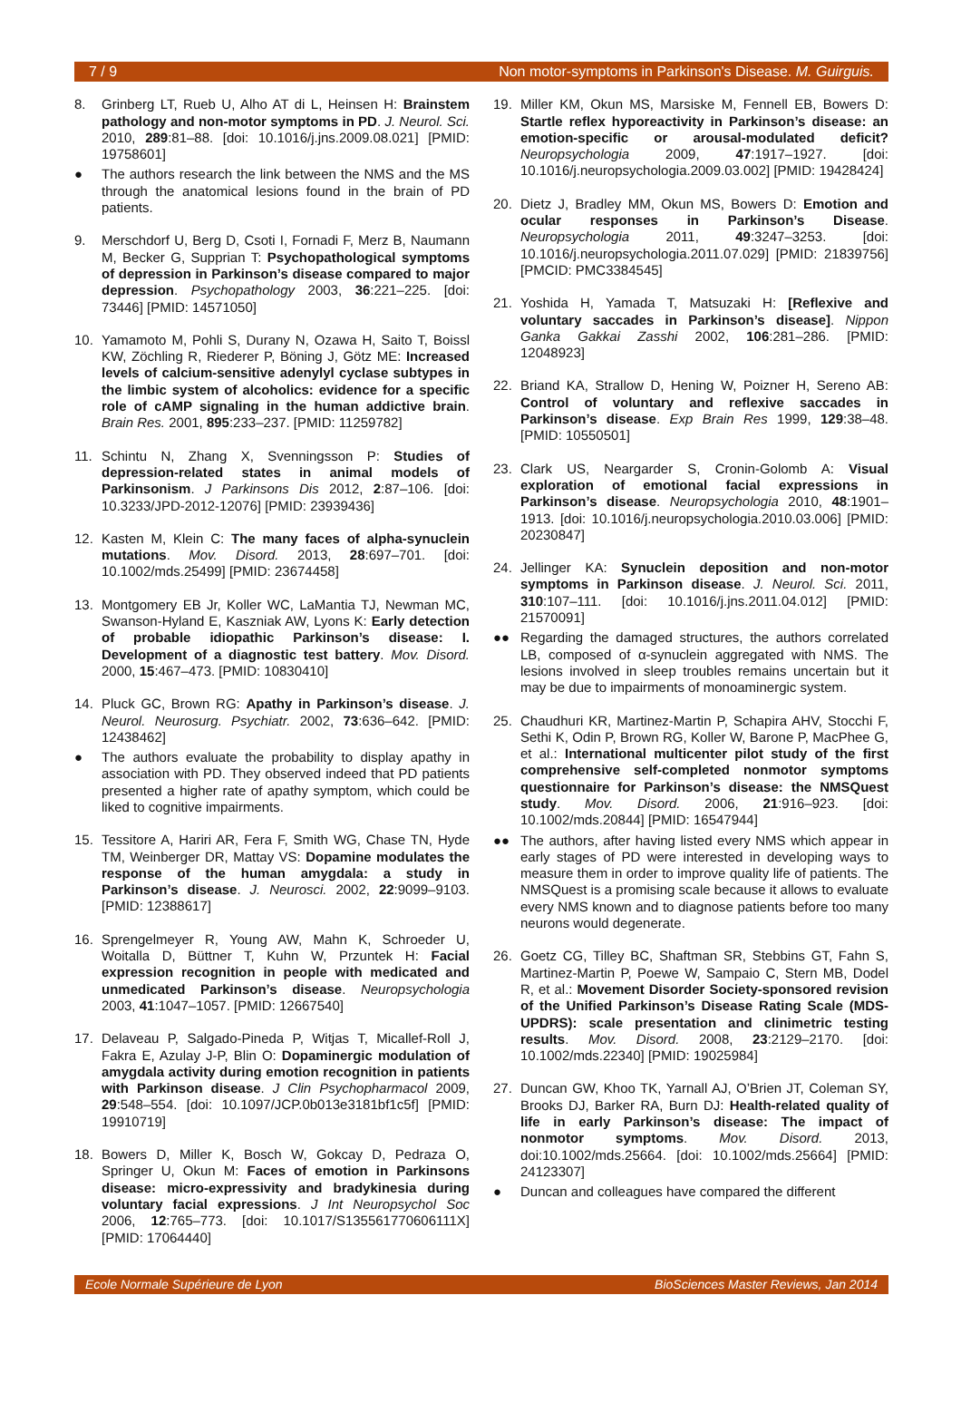7 / 9 Non motor-symptoms in Parkinson's Disease. M. Guirguis.
8. Grinberg LT, Rueb U, Alho AT di L, Heinsen H: Brainstem pathology and non-motor symptoms in PD. J. Neurol. Sci. 2010, 289:81–88. [doi: 10.1016/j.jns.2009.08.021] [PMID: 19758601]
● The authors research the link between the NMS and the MS through the anatomical lesions found in the brain of PD patients.
9. Merschdorf U, Berg D, Csoti I, Fornadi F, Merz B, Naumann M, Becker G, Supprian T: Psychopathological symptoms of depression in Parkinson’s disease compared to major depression. Psychopathology 2003, 36:221–225. [doi: 73446] [PMID: 14571050]
10. Yamamoto M, Pohli S, Durany N, Ozawa H, Saito T, Boissl KW, Zöchling R, Riederer P, Böning J, Götz ME: Increased levels of calcium-sensitive adenylyl cyclase subtypes in the limbic system of alcoholics: evidence for a specific role of cAMP signaling in the human addictive brain. Brain Res. 2001, 895:233–237. [PMID: 11259782]
11. Schintu N, Zhang X, Svenningsson P: Studies of depression-related states in animal models of Parkinsonism. J Parkinsons Dis 2012, 2:87–106. [doi: 10.3233/JPD-2012-12076] [PMID: 23939436]
12. Kasten M, Klein C: The many faces of alpha-synuclein mutations. Mov. Disord. 2013, 28:697–701. [doi: 10.1002/mds.25499] [PMID: 23674458]
13. Montgomery EB Jr, Koller WC, LaMantia TJ, Newman MC, Swanson-Hyland E, Kaszniak AW, Lyons K: Early detection of probable idiopathic Parkinson’s disease: I. Development of a diagnostic test battery. Mov. Disord. 2000, 15:467–473. [PMID: 10830410]
14. Pluck GC, Brown RG: Apathy in Parkinson’s disease. J. Neurol. Neurosurg. Psychiatr. 2002, 73:636–642. [PMID: 12438462]
● The authors evaluate the probability to display apathy in association with PD. They observed indeed that PD patients presented a higher rate of apathy symptom, which could be liked to cognitive impairments.
15. Tessitore A, Hariri AR, Fera F, Smith WG, Chase TN, Hyde TM, Weinberger DR, Mattay VS: Dopamine modulates the response of the human amygdala: a study in Parkinson’s disease. J. Neurosci. 2002, 22:9099–9103. [PMID: 12388617]
16. Sprengelmeyer R, Young AW, Mahn K, Schroeder U, Woitalla D, Büttner T, Kuhn W, Przuntek H: Facial expression recognition in people with medicated and unmedicated Parkinson’s disease. Neuropsychologia 2003, 41:1047–1057. [PMID: 12667540]
17. Delaveau P, Salgado-Pineda P, Witjas T, Micallef-Roll J, Fakra E, Azulay J-P, Blin O: Dopaminergic modulation of amygdala activity during emotion recognition in patients with Parkinson disease. J Clin Psychopharmacol 2009, 29:548–554. [doi: 10.1097/JCP.0b013e3181bf1c5f] [PMID: 19910719]
18. Bowers D, Miller K, Bosch W, Gokcay D, Pedraza O, Springer U, Okun M: Faces of emotion in Parkinsons disease: micro-expressivity and bradykinesia during voluntary facial expressions. J Int Neuropsychol Soc 2006, 12:765–773. [doi: 10.1017/S135561770606111X] [PMID: 17064440]
19. Miller KM, Okun MS, Marsiske M, Fennell EB, Bowers D: Startle reflex hyporeactivity in Parkinson’s disease: an emotion-specific or arousal-modulated deficit? Neuropsychologia 2009, 47:1917–1927. [doi: 10.1016/j.neuropsychologia.2009.03.002] [PMID: 19428424]
20. Dietz J, Bradley MM, Okun MS, Bowers D: Emotion and ocular responses in Parkinson’s Disease. Neuropsychologia 2011, 49:3247–3253. [doi: 10.1016/j.neuropsychologia.2011.07.029] [PMID: 21839756] [PMCID: PMC3384545]
21. Yoshida H, Yamada T, Matsuzaki H: [Reflexive and voluntary saccades in Parkinson’s disease]. Nippon Ganka Gakkai Zasshi 2002, 106:281–286. [PMID: 12048923]
22. Briand KA, Strallow D, Hening W, Poizner H, Sereno AB: Control of voluntary and reflexive saccades in Parkinson’s disease. Exp Brain Res 1999, 129:38–48. [PMID: 10550501]
23. Clark US, Neargarder S, Cronin-Golomb A: Visual exploration of emotional facial expressions in Parkinson’s disease. Neuropsychologia 2010, 48:1901–1913. [doi: 10.1016/j.neuropsychologia.2010.03.006] [PMID: 20230847]
24. Jellinger KA: Synuclein deposition and non-motor symptoms in Parkinson disease. J. Neurol. Sci. 2011, 310:107–111. [doi: 10.1016/j.jns.2011.04.012] [PMID: 21570091]
●● Regarding the damaged structures, the authors correlated LB, composed of α-synuclein aggregated with NMS. The lesions involved in sleep troubles remains uncertain but it may be due to impairments of monoaminergic system.
25. Chaudhuri KR, Martinez-Martin P, Schapira AHV, Stocchi F, Sethi K, Odin P, Brown RG, Koller W, Barone P, MacPhee G, et al.: International multicenter pilot study of the first comprehensive self-completed nonmotor symptoms questionnaire for Parkinson’s disease: the NMSQuest study. Mov. Disord. 2006, 21:916–923. [doi: 10.1002/mds.20844] [PMID: 16547944]
●● The authors, after having listed every NMS which appear in early stages of PD were interested in developing ways to measure them in order to improve quality life of patients. The NMSQuest is a promising scale because it allows to evaluate every NMS known and to diagnose patients before too many neurons would degenerate.
26. Goetz CG, Tilley BC, Shaftman SR, Stebbins GT, Fahn S, Martinez-Martin P, Poewe W, Sampaio C, Stern MB, Dodel R, et al.: Movement Disorder Society-sponsored revision of the Unified Parkinson’s Disease Rating Scale (MDS-UPDRS): scale presentation and clinimetric testing results. Mov. Disord. 2008, 23:2129–2170. [doi: 10.1002/mds.22340] [PMID: 19025984]
27. Duncan GW, Khoo TK, Yarnall AJ, O’Brien JT, Coleman SY, Brooks DJ, Barker RA, Burn DJ: Health-related quality of life in early Parkinson’s disease: The impact of nonmotor symptoms. Mov. Disord. 2013, doi:10.1002/mds.25664. [doi: 10.1002/mds.25664] [PMID: 24123307]
● Duncan and colleagues have compared the different
Ecole Normale Supérieure de Lyon BioSciences Master Reviews, Jan 2014